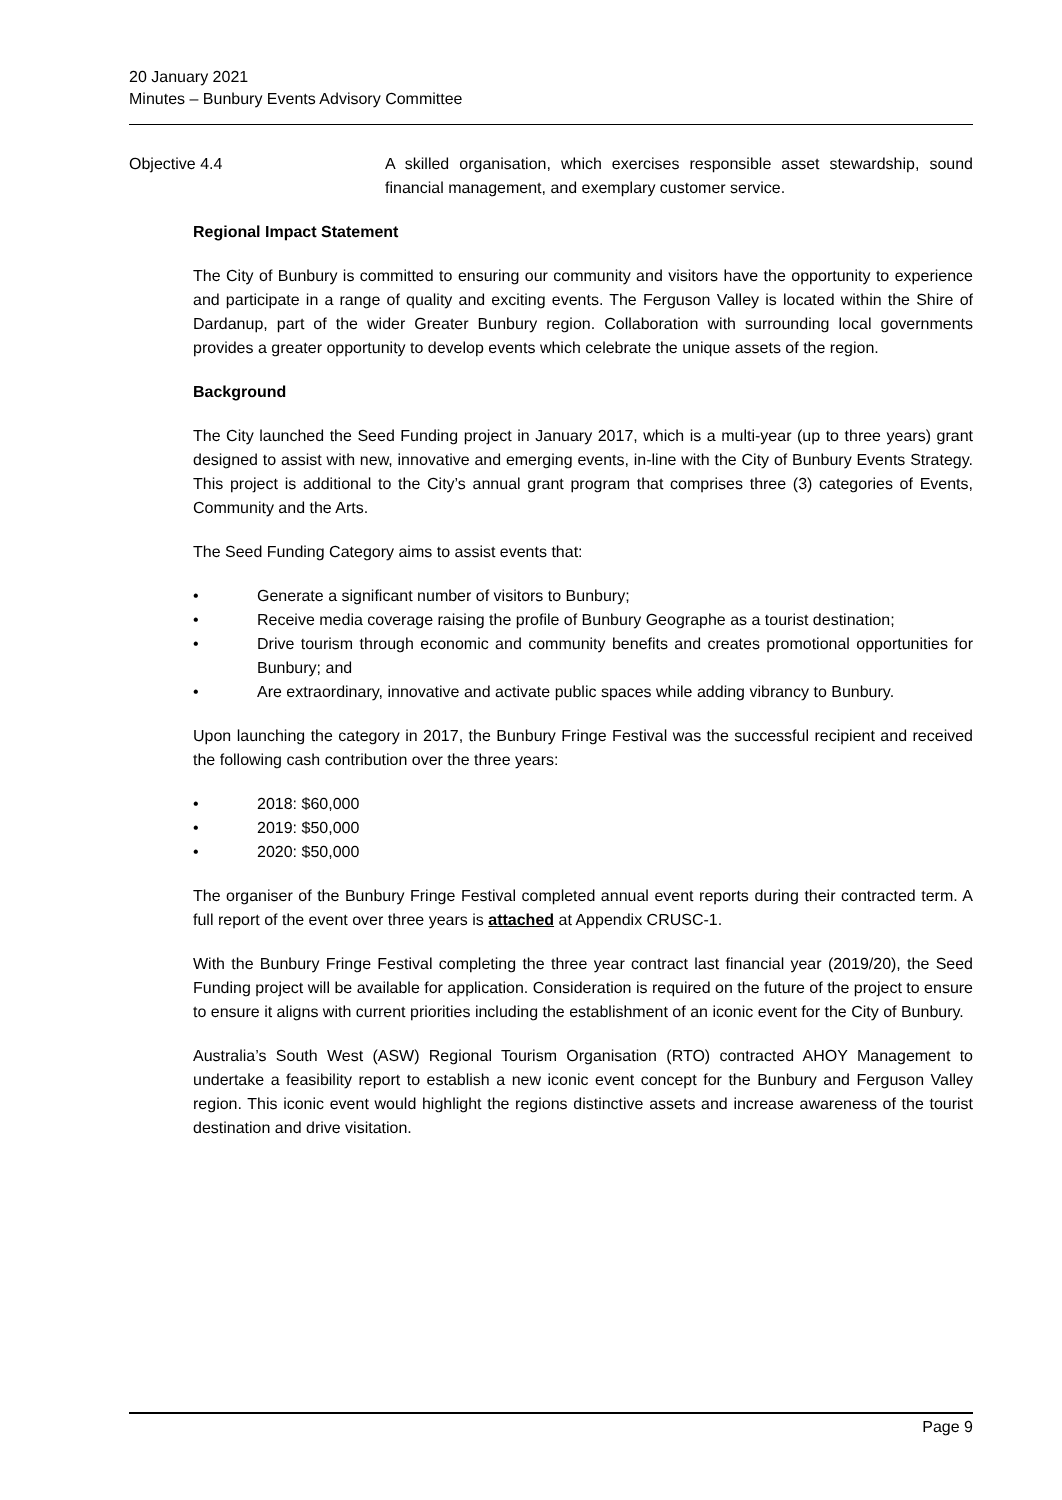20 January 2021
Minutes – Bunbury Events Advisory Committee
Objective 4.4 A skilled organisation, which exercises responsible asset stewardship, sound financial management, and exemplary customer service.
Regional Impact Statement
The City of Bunbury is committed to ensuring our community and visitors have the opportunity to experience and participate in a range of quality and exciting events. The Ferguson Valley is located within the Shire of Dardanup, part of the wider Greater Bunbury region. Collaboration with surrounding local governments provides a greater opportunity to develop events which celebrate the unique assets of the region.
Background
The City launched the Seed Funding project in January 2017, which is a multi-year (up to three years) grant designed to assist with new, innovative and emerging events, in-line with the City of Bunbury Events Strategy. This project is additional to the City’s annual grant program that comprises three (3) categories of Events, Community and the Arts.
The Seed Funding Category aims to assist events that:
• Generate a significant number of visitors to Bunbury;
• Receive media coverage raising the profile of Bunbury Geographe as a tourist destination;
• Drive tourism through economic and community benefits and creates promotional opportunities for Bunbury; and
• Are extraordinary, innovative and activate public spaces while adding vibrancy to Bunbury.
Upon launching the category in 2017, the Bunbury Fringe Festival was the successful recipient and received the following cash contribution over the three years:
• 2018: $60,000
• 2019: $50,000
• 2020: $50,000
The organiser of the Bunbury Fringe Festival completed annual event reports during their contracted term. A full report of the event over three years is attached at Appendix CRUSC-1.
With the Bunbury Fringe Festival completing the three year contract last financial year (2019/20), the Seed Funding project will be available for application. Consideration is required on the future of the project to ensure to ensure it aligns with current priorities including the establishment of an iconic event for the City of Bunbury.
Australia’s South West (ASW) Regional Tourism Organisation (RTO) contracted AHOY Management to undertake a feasibility report to establish a new iconic event concept for the Bunbury and Ferguson Valley region. This iconic event would highlight the regions distinctive assets and increase awareness of the tourist destination and drive visitation.
Page 9